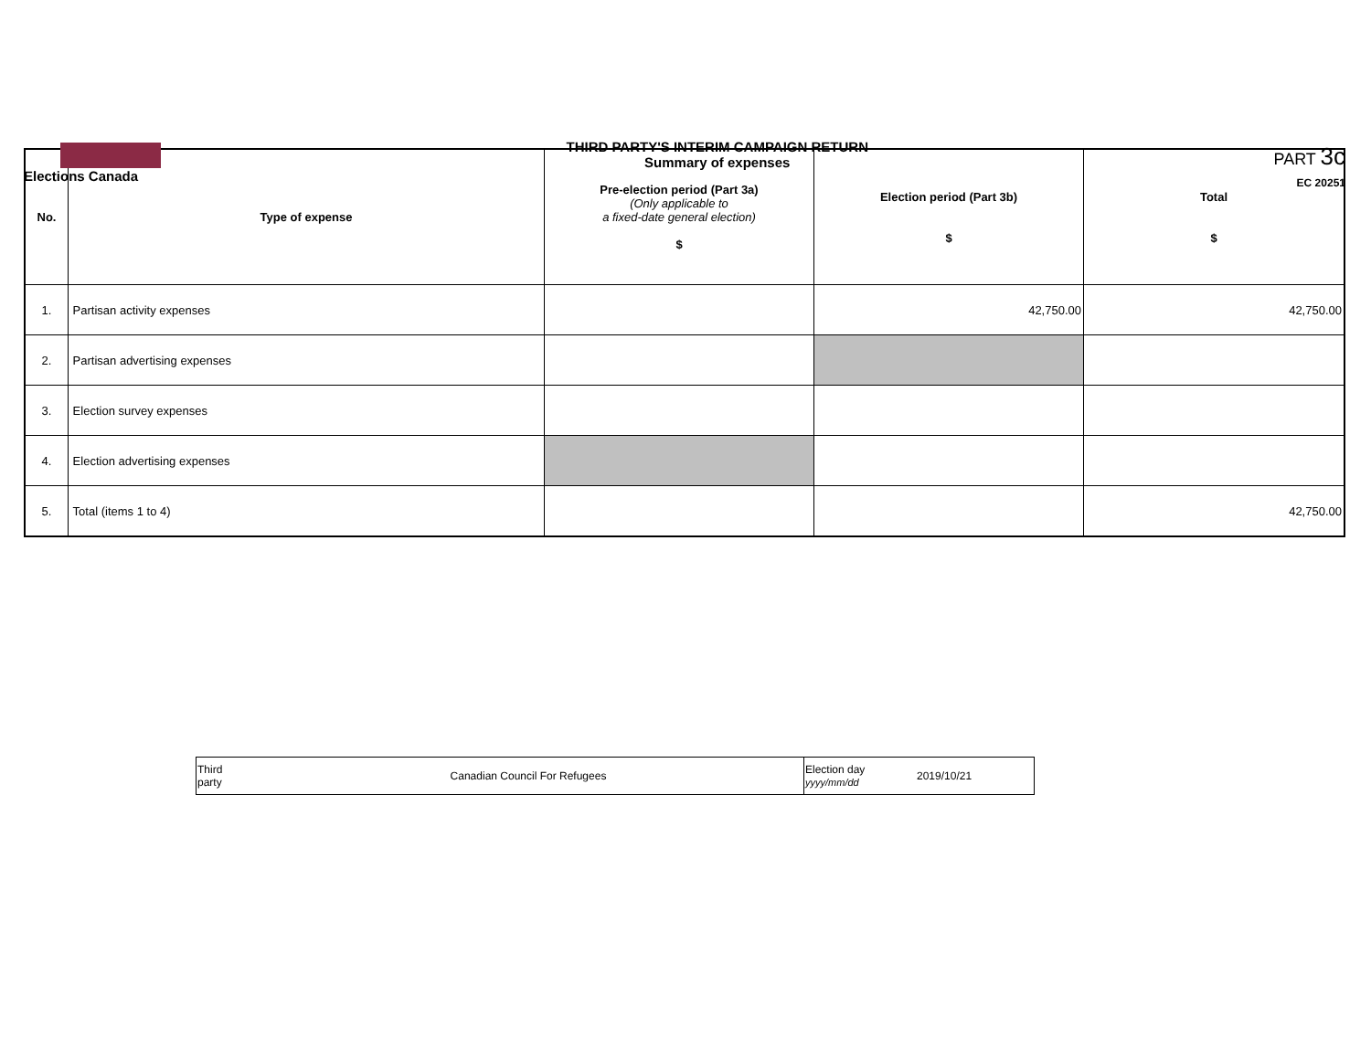Elections Canada
THIRD PARTY'S INTERIM CAMPAIGN RETURN
Summary of expenses
PART 3c
EC 20251
| No. | Type of expense | Pre-election period (Part 3a) (Only applicable to a fixed-date general election) $ | Election period (Part 3b) $ | Total $ |
| --- | --- | --- | --- | --- |
| 1. | Partisan activity expenses | | 42,750.00 | 42,750.00 |
| 2. | Partisan advertising expenses | | | |
| 3. | Election survey expenses | | | |
| 4. | Election advertising expenses | | | |
| 5. | Total (items 1 to 4) | | | 42,750.00 |
| Third party | Canadian Council For Refugees | Election day yyyy/mm/dd | 2019/10/21 |